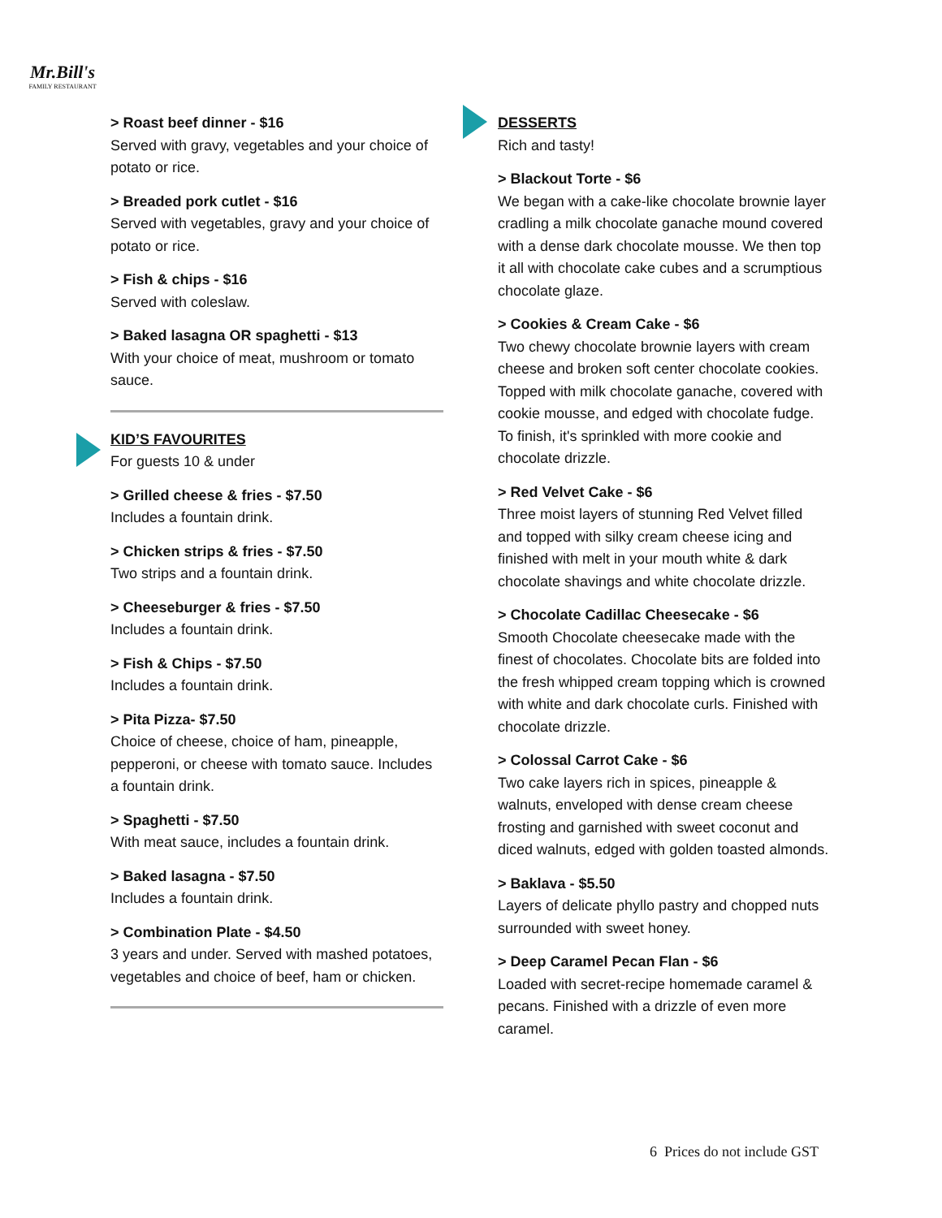Mr.Bill's
FAMILY RESTAURANT
> Roast beef dinner - $16
Served with gravy, vegetables and your choice of potato or rice.
> Breaded pork cutlet - $16
Served with vegetables, gravy and your choice of potato or rice.
> Fish & chips - $16
Served with coleslaw.
> Baked lasagna OR spaghetti - $13
With your choice of meat, mushroom or tomato sauce.
KID’S FAVOURITES
For guests 10 & under
> Grilled cheese & fries - $7.50
Includes a fountain drink.
> Chicken strips & fries - $7.50
Two strips and a fountain drink.
> Cheeseburger & fries - $7.50
Includes a fountain drink.
> Fish & Chips - $7.50
Includes a fountain drink.
> Pita Pizza- $7.50
Choice of cheese, choice of ham, pineapple, pepperoni, or cheese with tomato sauce. Includes a fountain drink.
> Spaghetti - $7.50
With meat sauce, includes a fountain drink.
> Baked lasagna - $7.50
Includes a fountain drink.
> Combination Plate - $4.50
3 years and under. Served with mashed potatoes, vegetables and choice of beef, ham or chicken.
DESSERTS
Rich and tasty!
> Blackout Torte - $6
We began with a cake-like chocolate brownie layer cradling a milk chocolate ganache mound covered with a dense dark chocolate mousse. We then top it all with chocolate cake cubes and a scrumptious chocolate glaze.
> Cookies & Cream Cake - $6
Two chewy chocolate brownie layers with cream cheese and broken soft center chocolate cookies. Topped with milk chocolate ganache, covered with cookie mousse, and edged with chocolate fudge. To finish, it's sprinkled with more cookie and chocolate drizzle.
> Red Velvet Cake - $6
Three moist layers of stunning Red Velvet filled and topped with silky cream cheese icing and finished with melt in your mouth white & dark chocolate shavings and white chocolate drizzle.
> Chocolate Cadillac Cheesecake - $6
Smooth Chocolate cheesecake made with the finest of chocolates. Chocolate bits are folded into the fresh whipped cream topping which is crowned with white and dark chocolate curls. Finished with chocolate drizzle.
> Colossal Carrot Cake - $6
Two cake layers rich in spices, pineapple & walnuts, enveloped with dense cream cheese frosting and garnished with sweet coconut and diced walnuts, edged with golden toasted almonds.
> Baklava - $5.50
Layers of delicate phyllo pastry and chopped nuts surrounded with sweet honey.
> Deep Caramel Pecan Flan - $6
Loaded with secret-recipe homemade caramel & pecans. Finished with a drizzle of even more caramel.
6 Prices do not include GST